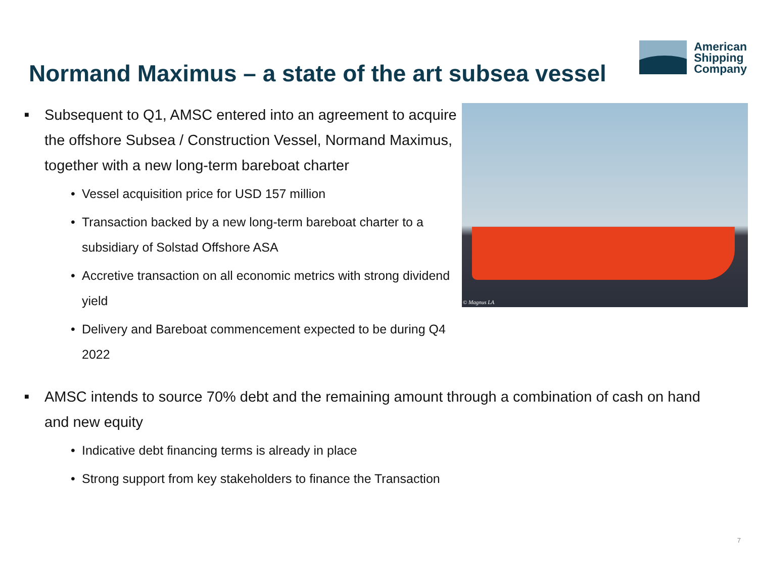Normand Maximus – a state of the art subsea vessel
American
Shipping
Company
■ Subsequent to Q1, AMSC entered into an agreement to acquire the offshore Subsea / Construction Vessel, Normand Maximus, together with a new long-term bareboat charter
• Vessel acquisition price for USD 157 million
• Transaction backed by a new long-term bareboat charter to a subsidiary of Solstad Offshore ASA
• Accretive transaction on all economic metrics with strong dividend yield
• Delivery and Bareboat commencement expected to be during Q4 2022
© Magnus LA
■ AMSC intends to source 70% debt and the remaining amount through a combination of cash on hand and new equity
• Indicative debt financing terms is already in place
• Strong support from key stakeholders to finance the Transaction
7